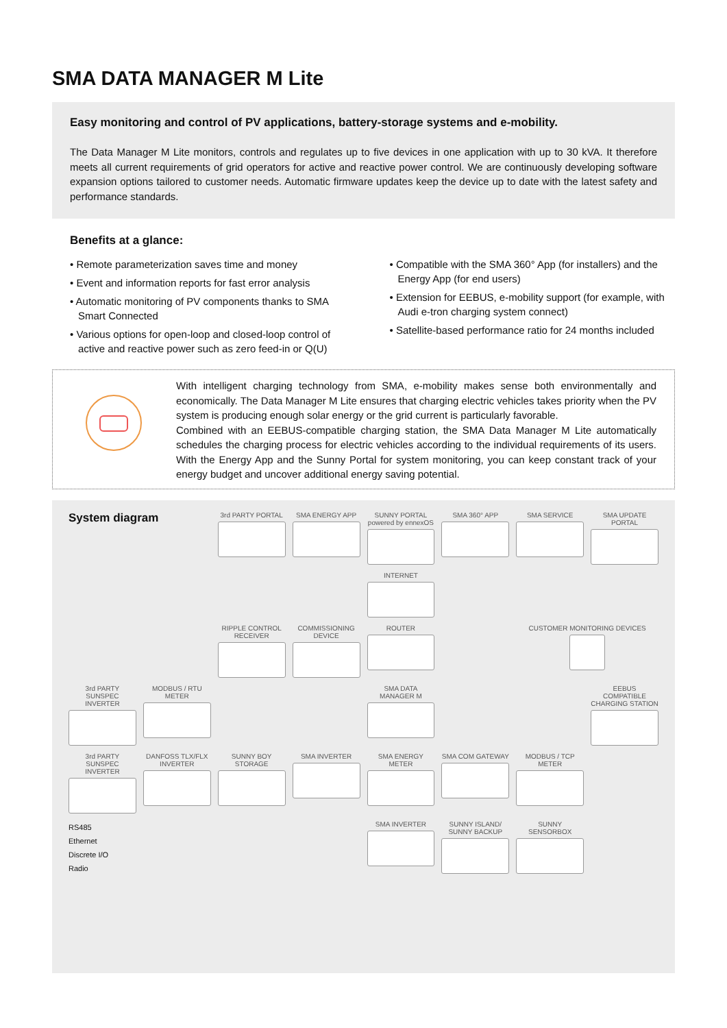SMA DATA MANAGER M Lite
Easy monitoring and control of PV applications, battery-storage systems and e-mobility.
The Data Manager M Lite monitors, controls and regulates up to five devices in one application with up to 30 kVA. It therefore meets all current requirements of grid operators for active and reactive power control. We are continuously developing software expansion options tailored to customer needs. Automatic firmware updates keep the device up to date with the latest safety and performance standards.
Benefits at a glance:
• Remote parameterization saves time and money
• Event and information reports for fast error analysis
• Automatic monitoring of PV components thanks to SMA Smart Connected
• Various options for open-loop and closed-loop control of active and reactive power such as zero feed-in or Q(U)
• Compatible with the SMA 360° App (for installers) and the Energy App (for end users)
• Extension for EEBUS, e-mobility support (for example, with Audi e-tron charging system connect)
• Satellite-based performance ratio for 24 months included
With intelligent charging technology from SMA, e-mobility makes sense both environmentally and economically. The Data Manager M Lite ensures that charging electric vehicles takes priority when the PV system is producing enough solar energy or the grid current is particularly favorable.
Combined with an EEBUS-compatible charging station, the SMA Data Manager M Lite automatically schedules the charging process for electric vehicles according to the individual requirements of its users. With the Energy App and the Sunny Portal for system monitoring, you can keep constant track of your energy budget and uncover additional energy saving potential.
System diagram
3rd PARTY PORTAL
SMA ENERGY APP
SUNNY PORTAL powered by ennexOS
SMA 360° APP
SMA SERVICE
SMA UPDATE PORTAL
INTERNET
RIPPLE CONTROL RECEIVER
COMMISSIONING DEVICE
ROUTER
CUSTOMER MONITORING DEVICES
3rd PARTY SUNSPEC INVERTER
MODBUS / RTU METER
SMA DATA MANAGER M
EEBUS COMPATIBLE CHARGING STATION
3rd PARTY SUNSPEC INVERTER
DANFOSS TLX/FLX INVERTER
SUNNY BOY STORAGE
SMA INVERTER
SMA ENERGY METER
SMA COM GATEWAY
MODBUS / TCP METER
RS485
Ethernet
Discrete I/O
Radio
SMA INVERTER
SUNNY ISLAND/ SUNNY BACKUP
SUNNY SENSORBOX